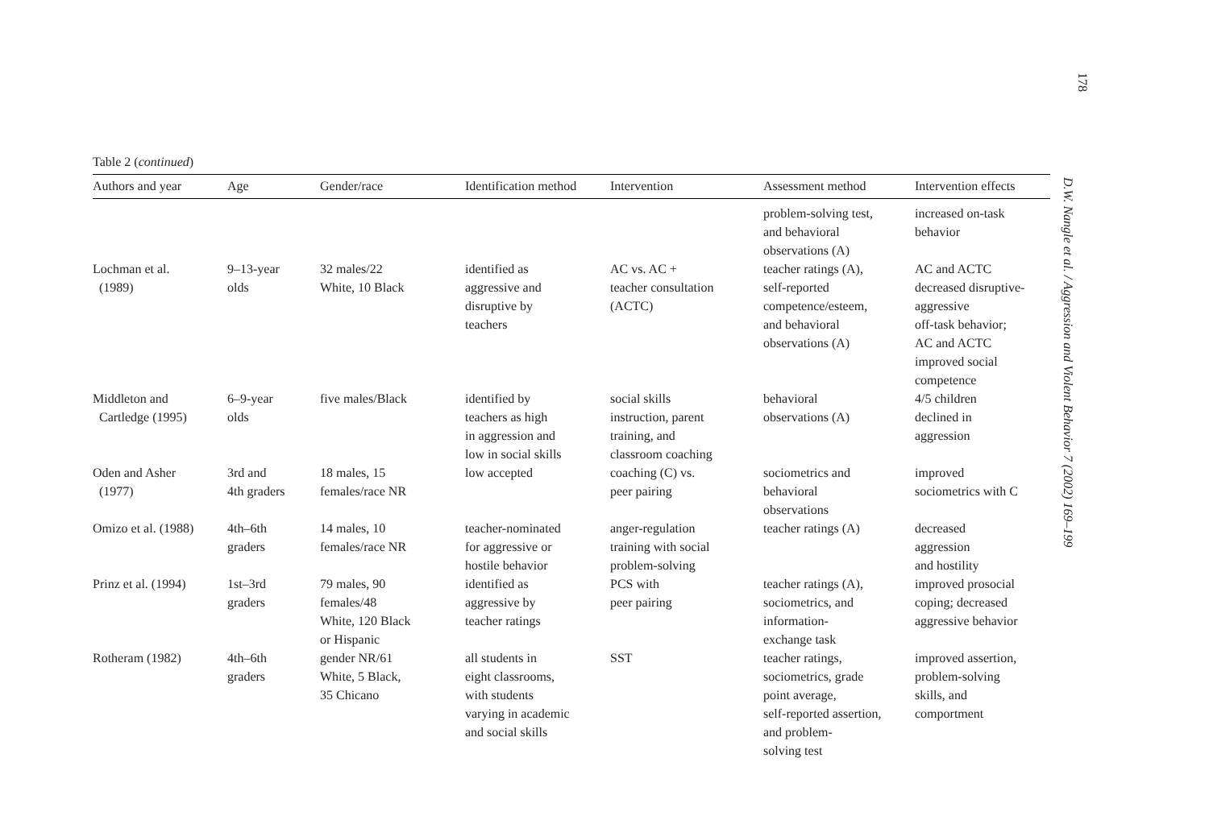178
D.W. Nangle et al. / Aggression and Violent Behavior 7 (2002) 169–199
Table 2 (continued)
| Authors and year | Age | Gender/race | Identification method | Intervention | Assessment method | Intervention effects |
| --- | --- | --- | --- | --- | --- | --- |
| | | | | | problem-solving test, and behavioral observations (A) | increased on-task behavior |
| Lochman et al. (1989) | 9–13-year olds | 32 males/22 White, 10 Black | identified as aggressive and disruptive by teachers | AC vs. AC + teacher consultation (ACTC) | teacher ratings (A), self-reported competence/esteem, and behavioral observations (A) | AC and ACTC decreased disruptive- aggressive off-task behavior; AC and ACTC improved social competence |
| Middleton and Cartledge (1995) | 6–9-year olds | five males/Black | identified by teachers as high in aggression and low in social skills | social skills instruction, parent training, and classroom coaching | behavioral observations (A) | 4/5 children declined in aggression |
| Oden and Asher (1977) | 3rd and 4th graders | 18 males, 15 females/race NR | low accepted | coaching (C) vs. peer pairing | sociometrics and behavioral observations | improved sociometrics with C |
| Omizo et al. (1988) | 4th–6th graders | 14 males, 10 females/race NR | teacher-nominated for aggressive or hostile behavior | anger-regulation training with social problem-solving | teacher ratings (A) | decreased aggression and hostility |
| Prinz et al. (1994) | 1st–3rd graders | 79 males, 90 females/48 White, 120 Black or Hispanic | identified as aggressive by teacher ratings | PCS with peer pairing | teacher ratings (A), sociometrics, and information- exchange task | improved prosocial coping; decreased aggressive behavior |
| Rotheram (1982) | 4th–6th graders | gender NR/61 White, 5 Black, 35 Chicano | all students in eight classrooms, with students varying in academic and social skills | SST | teacher ratings, sociometrics, grade point average, self-reported assertion, and problem- solving test | improved assertion, problem-solving skills, and comportment |